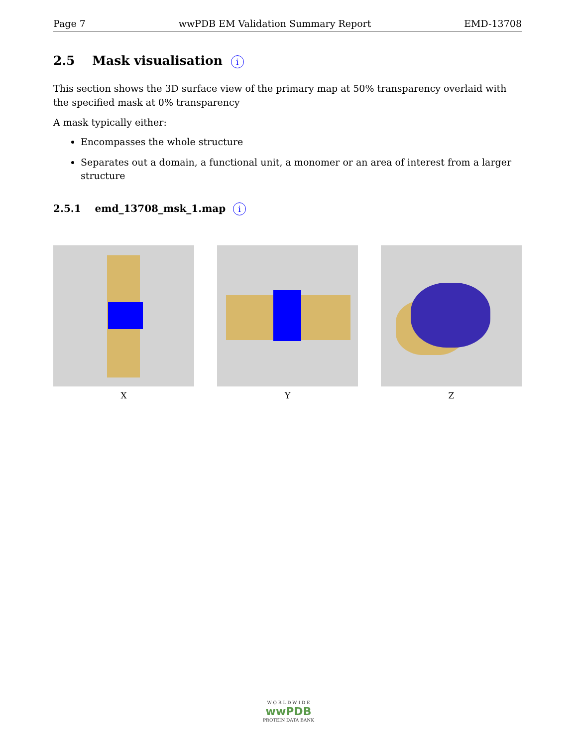Page 7 wwPDB EM Validation Summary Report EMD-13708
2.5 Mask visualisation i
This section shows the 3D surface view of the primary map at 50% transparency overlaid with the specified mask at 0% transparency
A mask typically either:
Encompasses the whole structure
Separates out a domain, a functional unit, a monomer or an area of interest from a larger structure
2.5.1 emd_13708_msk_1.map i
X Y Z
W O R L D W I D E
wwPDB
PROTEIN DATA BANK